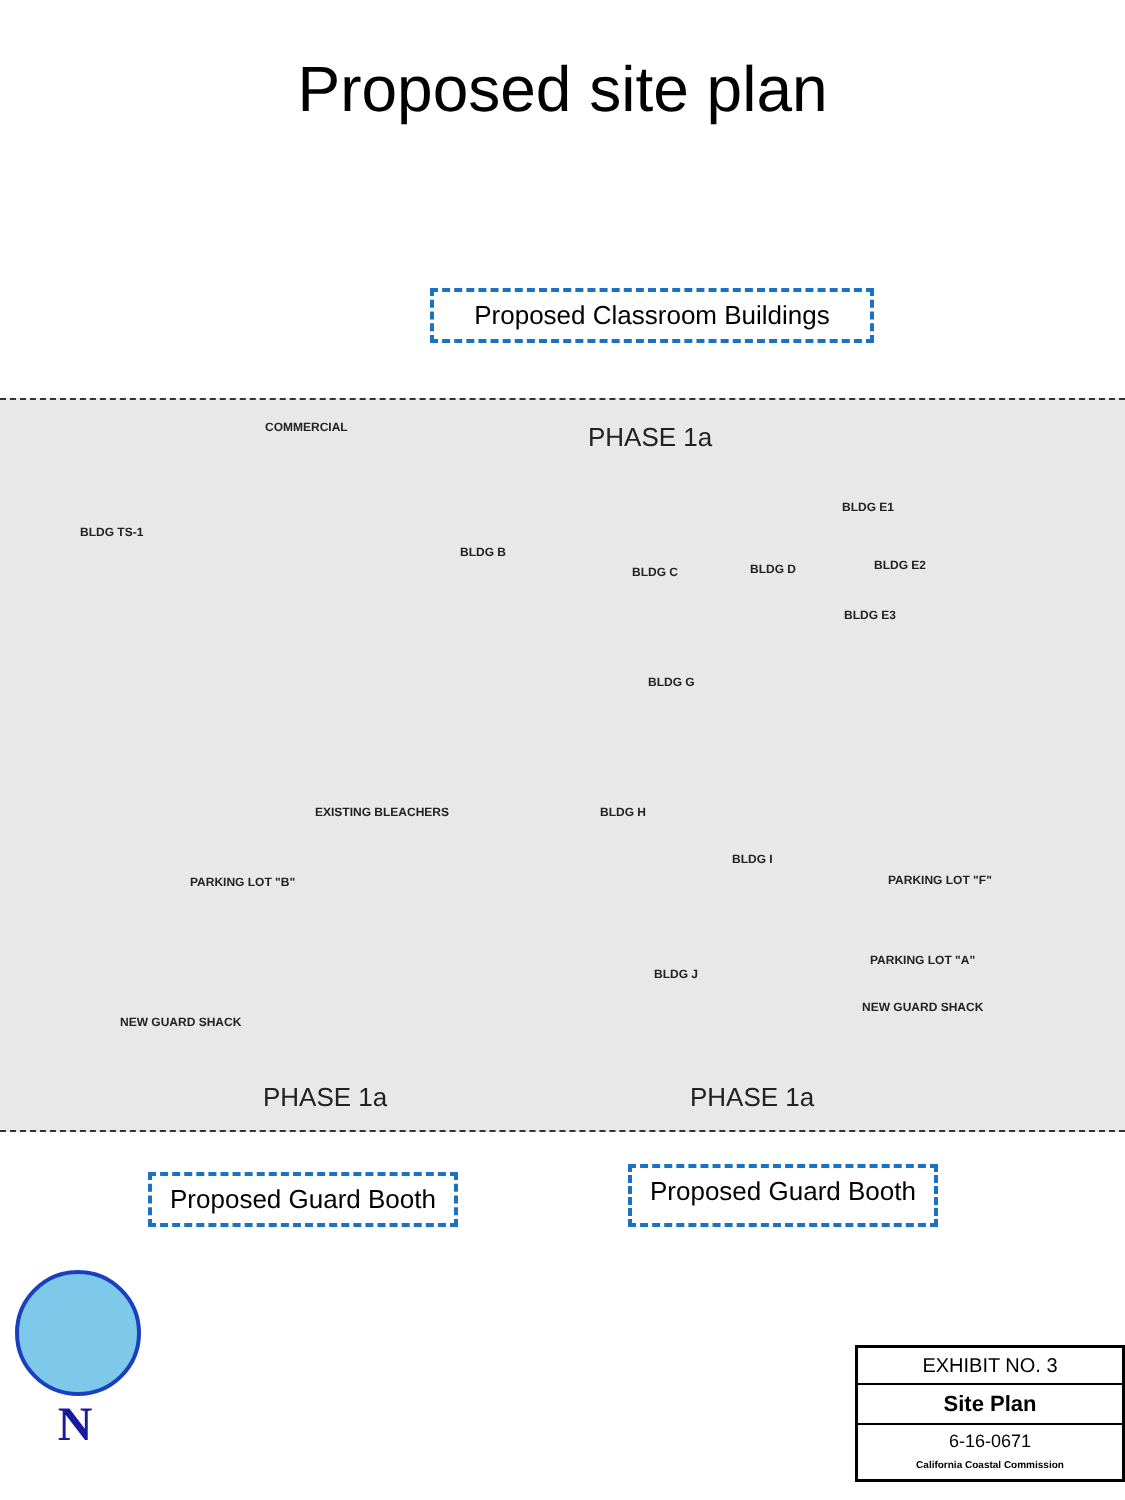Proposed site plan
Proposed Classroom Buildings
COMMERCIAL PHASE 1a
BLDG TS-1
BLDG B
BLDG C BLDG D
BLDG E1
BLDG E2
BLDG E3
BLDG G
EXISTING BLEACHERS BLDG H
BLDG I
BLDG J
PARKING LOT "B" PARKING LOT "F"
PARKING LOT "A"
NEW GUARD SHACK
NEW GUARD SHACK
PHASE 1a PHASE 1a
Proposed Guard Booth
Proposed Guard Booth
N
EXHIBIT NO. 3
Site Plan
6-16-0671
California Coastal Commission